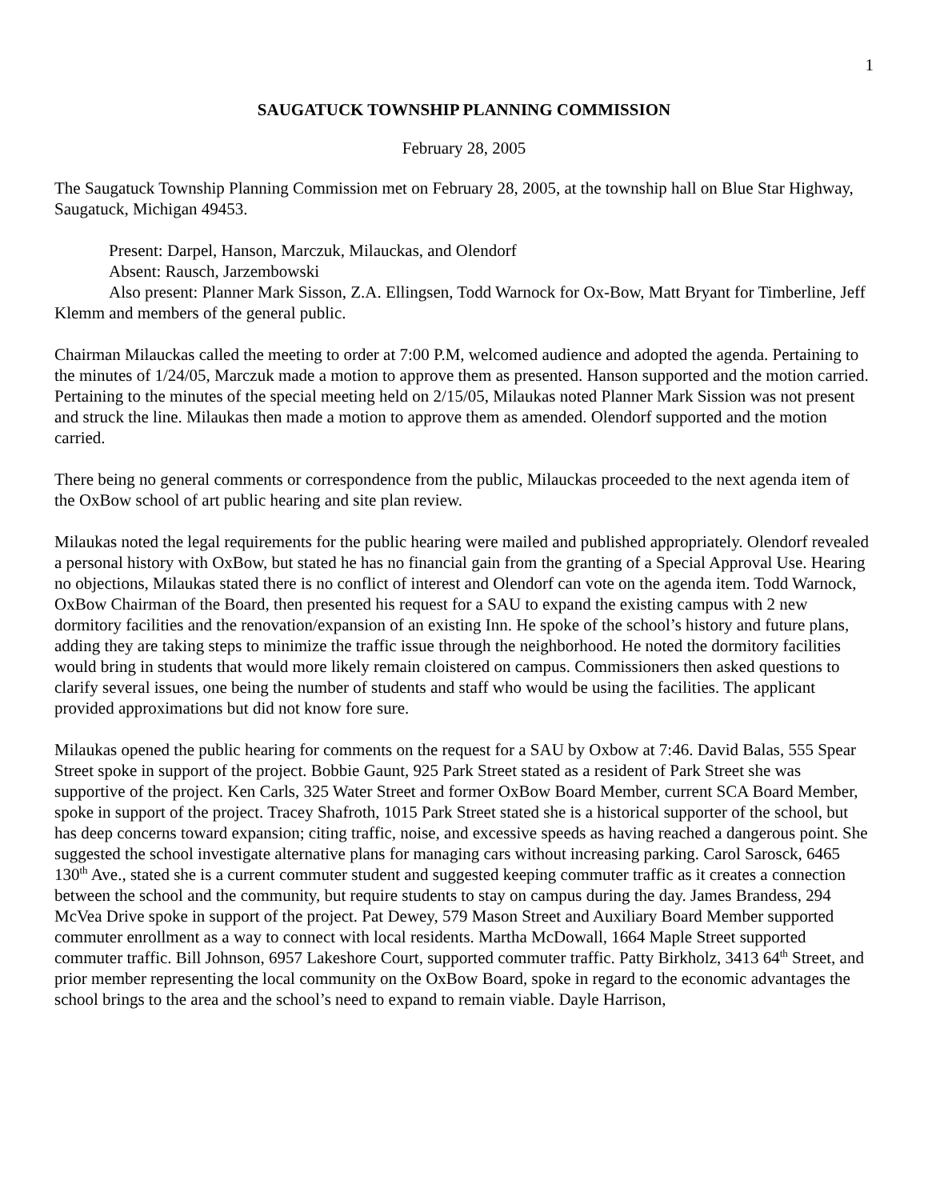1
SAUGATUCK TOWNSHIP PLANNING COMMISSION
February 28, 2005
The Saugatuck Township Planning Commission met on February 28, 2005, at the township hall on Blue Star Highway, Saugatuck, Michigan 49453.
Present: Darpel, Hanson, Marczuk, Milauckas, and Olendorf
Absent: Rausch, Jarzembowski
Also present: Planner Mark Sisson, Z.A. Ellingsen, Todd Warnock for Ox-Bow, Matt Bryant for Timberline, Jeff Klemm and members of the general public.
Chairman Milauckas called the meeting to order at 7:00 P.M, welcomed audience and adopted the agenda. Pertaining to the minutes of 1/24/05, Marczuk made a motion to approve them as presented. Hanson supported and the motion carried. Pertaining to the minutes of the special meeting held on 2/15/05, Milaukas noted Planner Mark Sission was not present and struck the line. Milaukas then made a motion to approve them as amended. Olendorf supported and the motion carried.
There being no general comments or correspondence from the public, Milauckas proceeded to the next agenda item of the OxBow school of art public hearing and site plan review.
Milaukas noted the legal requirements for the public hearing were mailed and published appropriately. Olendorf revealed a personal history with OxBow, but stated he has no financial gain from the granting of a Special Approval Use. Hearing no objections, Milaukas stated there is no conflict of interest and Olendorf can vote on the agenda item. Todd Warnock, OxBow Chairman of the Board, then presented his request for a SAU to expand the existing campus with 2 new dormitory facilities and the renovation/expansion of an existing Inn. He spoke of the school’s history and future plans, adding they are taking steps to minimize the traffic issue through the neighborhood. He noted the dormitory facilities would bring in students that would more likely remain cloistered on campus. Commissioners then asked questions to clarify several issues, one being the number of students and staff who would be using the facilities. The applicant provided approximations but did not know fore sure.
Milaukas opened the public hearing for comments on the request for a SAU by Oxbow at 7:46. David Balas, 555 Spear Street spoke in support of the project. Bobbie Gaunt, 925 Park Street stated as a resident of Park Street she was supportive of the project. Ken Carls, 325 Water Street and former OxBow Board Member, current SCA Board Member, spoke in support of the project. Tracey Shafroth, 1015 Park Street stated she is a historical supporter of the school, but has deep concerns toward expansion; citing traffic, noise, and excessive speeds as having reached a dangerous point. She suggested the school investigate alternative plans for managing cars without increasing parking. Carol Sarosck, 6465 130<sup>th</sup> Ave., stated she is a current commuter student and suggested keeping commuter traffic as it creates a connection between the school and the community, but require students to stay on campus during the day. James Brandess, 294 McVea Drive spoke in support of the project. Pat Dewey, 579 Mason Street and Auxiliary Board Member supported commuter enrollment as a way to connect with local residents. Martha McDowall, 1664 Maple Street supported commuter traffic. Bill Johnson, 6957 Lakeshore Court, supported commuter traffic. Patty Birkholz, 3413 64<sup>th</sup> Street, and prior member representing the local community on the OxBow Board, spoke in regard to the economic advantages the school brings to the area and the school’s need to expand to remain viable. Dayle Harrison,